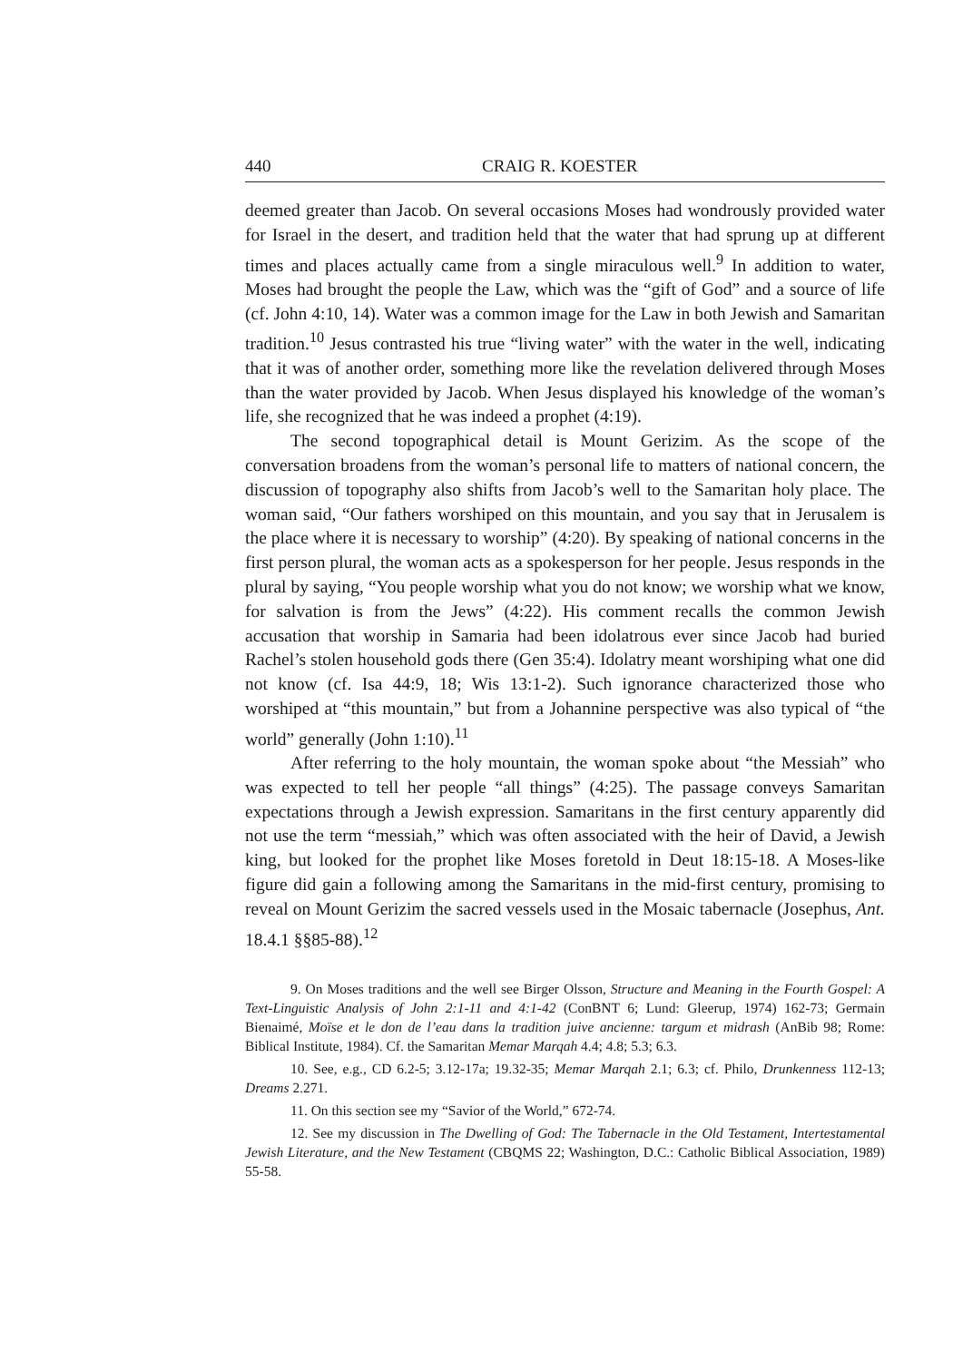440 CRAIG R. KOESTER
deemed greater than Jacob. On several occasions Moses had wondrously provided water for Israel in the desert, and tradition held that the water that had sprung up at different times and places actually came from a single miraculous well.<sup>9</sup> In addition to water, Moses had brought the people the Law, which was the “gift of God” and a source of life (cf. John 4:10, 14). Water was a common image for the Law in both Jewish and Samaritan tradition.<sup>10</sup> Jesus contrasted his true “living water” with the water in the well, indicating that it was of another order, something more like the revelation delivered through Moses than the water provided by Jacob. When Jesus displayed his knowledge of the woman’s life, she recognized that he was indeed a prophet (4:19).
The second topographical detail is Mount Gerizim. As the scope of the conversation broadens from the woman’s personal life to matters of national concern, the discussion of topography also shifts from Jacob’s well to the Samaritan holy place. The woman said, “Our fathers worshiped on this mountain, and you say that in Jerusalem is the place where it is necessary to worship” (4:20). By speaking of national concerns in the first person plural, the woman acts as a spokesperson for her people. Jesus responds in the plural by saying, “You people worship what you do not know; we worship what we know, for salvation is from the Jews” (4:22). His comment recalls the common Jewish accusation that worship in Samaria had been idolatrous ever since Jacob had buried Rachel’s stolen household gods there (Gen 35:4). Idolatry meant worshiping what one did not know (cf. Isa 44:9, 18; Wis 13:1-2). Such ignorance characterized those who worshiped at “this mountain,” but from a Johannine perspective was also typical of “the world” generally (John 1:10).<sup>11</sup>
After referring to the holy mountain, the woman spoke about “the Messiah” who was expected to tell her people “all things” (4:25). The passage conveys Samaritan expectations through a Jewish expression. Samaritans in the first century apparently did not use the term “messiah,” which was often associated with the heir of David, a Jewish king, but looked for the prophet like Moses foretold in Deut 18:15-18. A Moses-like figure did gain a following among the Samaritans in the mid-first century, promising to reveal on Mount Gerizim the sacred vessels used in the Mosaic tabernacle (Josephus, Ant. 18.4.1 §§85-88).<sup>12</sup>
9. On Moses traditions and the well see Birger Olsson, Structure and Meaning in the Fourth Gospel: A Text-Linguistic Analysis of John 2:1-11 and 4:1-42 (ConBNT 6; Lund: Gleerup, 1974) 162-73; Germain Bienaimé, Moïse et le don de l’eau dans la tradition juive ancienne: targum et midrash (AnBib 98; Rome: Biblical Institute, 1984). Cf. the Samaritan Memar Marqah 4.4; 4.8; 5.3; 6.3.
10. See, e.g., CD 6.2-5; 3.12-17a; 19.32-35; Memar Marqah 2.1; 6.3; cf. Philo, Drunkenness 112-13; Dreams 2.271.
11. On this section see my “Savior of the World,” 672-74.
12. See my discussion in The Dwelling of God: The Tabernacle in the Old Testament, Intertestamental Jewish Literature, and the New Testament (CBQMS 22; Washington, D.C.: Catholic Biblical Association, 1989) 55-58.